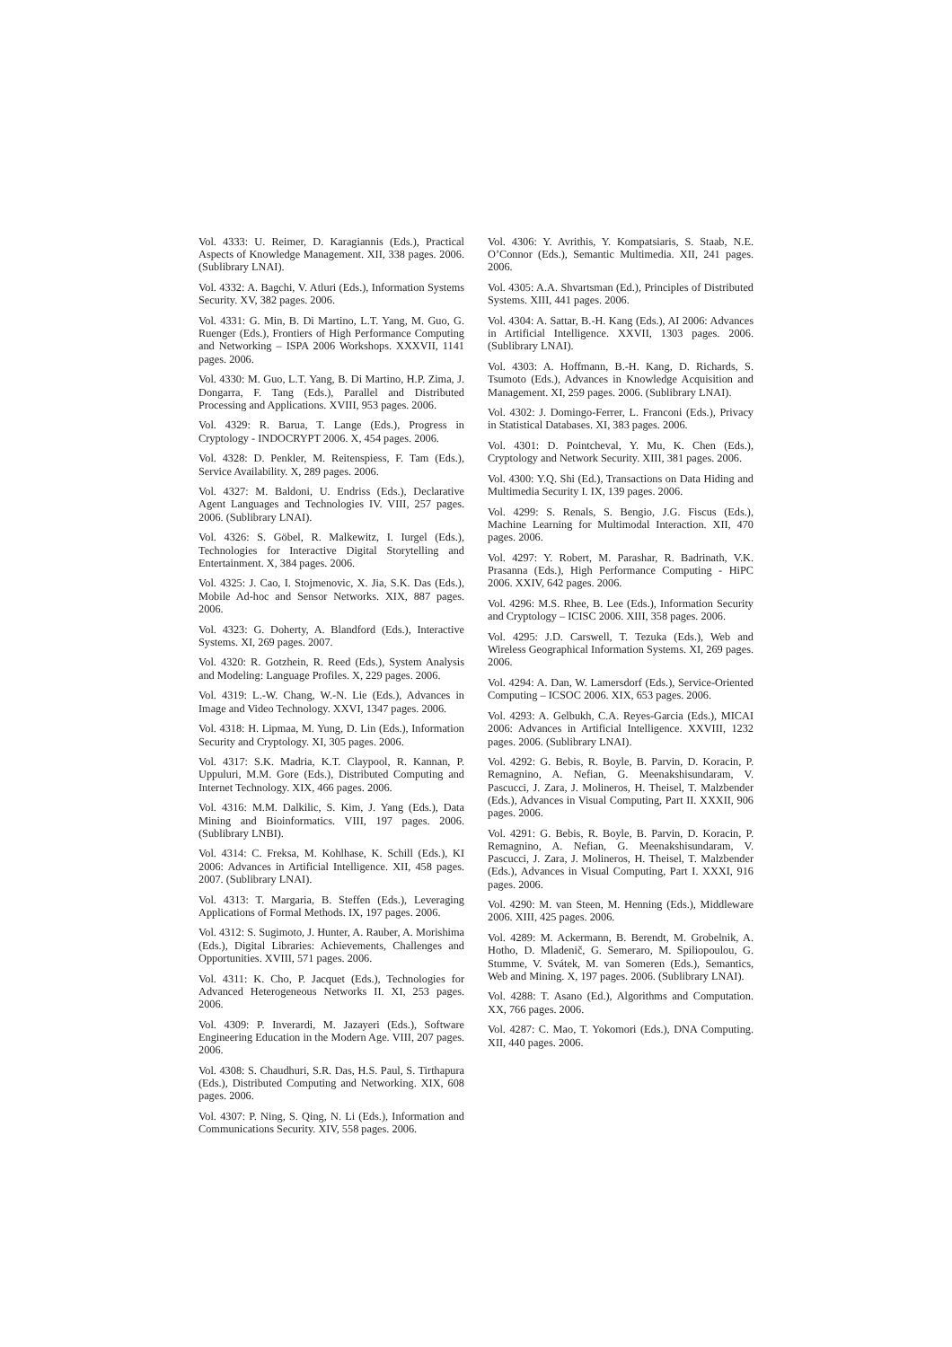Vol. 4333: U. Reimer, D. Karagiannis (Eds.), Practical Aspects of Knowledge Management. XII, 338 pages. 2006. (Sublibrary LNAI).
Vol. 4332: A. Bagchi, V. Atluri (Eds.), Information Systems Security. XV, 382 pages. 2006.
Vol. 4331: G. Min, B. Di Martino, L.T. Yang, M. Guo, G. Ruenger (Eds.), Frontiers of High Performance Computing and Networking – ISPA 2006 Workshops. XXXVII, 1141 pages. 2006.
Vol. 4330: M. Guo, L.T. Yang, B. Di Martino, H.P. Zima, J. Dongarra, F. Tang (Eds.), Parallel and Distributed Processing and Applications. XVIII, 953 pages. 2006.
Vol. 4329: R. Barua, T. Lange (Eds.), Progress in Cryptology - INDOCRYPT 2006. X, 454 pages. 2006.
Vol. 4328: D. Penkler, M. Reitenspiess, F. Tam (Eds.), Service Availability. X, 289 pages. 2006.
Vol. 4327: M. Baldoni, U. Endriss (Eds.), Declarative Agent Languages and Technologies IV. VIII, 257 pages. 2006. (Sublibrary LNAI).
Vol. 4326: S. Göbel, R. Malkewitz, I. Iurgel (Eds.), Technologies for Interactive Digital Storytelling and Entertainment. X, 384 pages. 2006.
Vol. 4325: J. Cao, I. Stojmenovic, X. Jia, S.K. Das (Eds.), Mobile Ad-hoc and Sensor Networks. XIX, 887 pages. 2006.
Vol. 4323: G. Doherty, A. Blandford (Eds.), Interactive Systems. XI, 269 pages. 2007.
Vol. 4320: R. Gotzhein, R. Reed (Eds.), System Analysis and Modeling: Language Profiles. X, 229 pages. 2006.
Vol. 4319: L.-W. Chang, W.-N. Lie (Eds.), Advances in Image and Video Technology. XXVI, 1347 pages. 2006.
Vol. 4318: H. Lipmaa, M. Yung, D. Lin (Eds.), Information Security and Cryptology. XI, 305 pages. 2006.
Vol. 4317: S.K. Madria, K.T. Claypool, R. Kannan, P. Uppuluri, M.M. Gore (Eds.), Distributed Computing and Internet Technology. XIX, 466 pages. 2006.
Vol. 4316: M.M. Dalkilic, S. Kim, J. Yang (Eds.), Data Mining and Bioinformatics. VIII, 197 pages. 2006. (Sublibrary LNBI).
Vol. 4314: C. Freksa, M. Kohlhase, K. Schill (Eds.), KI 2006: Advances in Artificial Intelligence. XII, 458 pages. 2007. (Sublibrary LNAI).
Vol. 4313: T. Margaria, B. Steffen (Eds.), Leveraging Applications of Formal Methods. IX, 197 pages. 2006.
Vol. 4312: S. Sugimoto, J. Hunter, A. Rauber, A. Morishima (Eds.), Digital Libraries: Achievements, Challenges and Opportunities. XVIII, 571 pages. 2006.
Vol. 4311: K. Cho, P. Jacquet (Eds.), Technologies for Advanced Heterogeneous Networks II. XI, 253 pages. 2006.
Vol. 4309: P. Inverardi, M. Jazayeri (Eds.), Software Engineering Education in the Modern Age. VIII, 207 pages. 2006.
Vol. 4308: S. Chaudhuri, S.R. Das, H.S. Paul, S. Tirthapura (Eds.), Distributed Computing and Networking. XIX, 608 pages. 2006.
Vol. 4307: P. Ning, S. Qing, N. Li (Eds.), Information and Communications Security. XIV, 558 pages. 2006.
Vol. 4306: Y. Avrithis, Y. Kompatsiaris, S. Staab, N.E. O’Connor (Eds.), Semantic Multimedia. XII, 241 pages. 2006.
Vol. 4305: A.A. Shvartsman (Ed.), Principles of Distributed Systems. XIII, 441 pages. 2006.
Vol. 4304: A. Sattar, B.-H. Kang (Eds.), AI 2006: Advances in Artificial Intelligence. XXVII, 1303 pages. 2006. (Sublibrary LNAI).
Vol. 4303: A. Hoffmann, B.-H. Kang, D. Richards, S. Tsumoto (Eds.), Advances in Knowledge Acquisition and Management. XI, 259 pages. 2006. (Sublibrary LNAI).
Vol. 4302: J. Domingo-Ferrer, L. Franconi (Eds.), Privacy in Statistical Databases. XI, 383 pages. 2006.
Vol. 4301: D. Pointcheval, Y. Mu, K. Chen (Eds.), Cryptology and Network Security. XIII, 381 pages. 2006.
Vol. 4300: Y.Q. Shi (Ed.), Transactions on Data Hiding and Multimedia Security I. IX, 139 pages. 2006.
Vol. 4299: S. Renals, S. Bengio, J.G. Fiscus (Eds.), Machine Learning for Multimodal Interaction. XII, 470 pages. 2006.
Vol. 4297: Y. Robert, M. Parashar, R. Badrinath, V.K. Prasanna (Eds.), High Performance Computing - HiPC 2006. XXIV, 642 pages. 2006.
Vol. 4296: M.S. Rhee, B. Lee (Eds.), Information Security and Cryptology – ICISC 2006. XIII, 358 pages. 2006.
Vol. 4295: J.D. Carswell, T. Tezuka (Eds.), Web and Wireless Geographical Information Systems. XI, 269 pages. 2006.
Vol. 4294: A. Dan, W. Lamersdorf (Eds.), Service-Oriented Computing – ICSOC 2006. XIX, 653 pages. 2006.
Vol. 4293: A. Gelbukh, C.A. Reyes-Garcia (Eds.), MICAI 2006: Advances in Artificial Intelligence. XXVIII, 1232 pages. 2006. (Sublibrary LNAI).
Vol. 4292: G. Bebis, R. Boyle, B. Parvin, D. Koracin, P. Remagnino, A. Nefian, G. Meenakshisundaram, V. Pascucci, J. Zara, J. Molineros, H. Theisel, T. Malzbender (Eds.), Advances in Visual Computing, Part II. XXXII, 906 pages. 2006.
Vol. 4291: G. Bebis, R. Boyle, B. Parvin, D. Koracin, P. Remagnino, A. Nefian, G. Meenakshisundaram, V. Pascucci, J. Zara, J. Molineros, H. Theisel, T. Malzbender (Eds.), Advances in Visual Computing, Part I. XXXI, 916 pages. 2006.
Vol. 4290: M. van Steen, M. Henning (Eds.), Middleware 2006. XIII, 425 pages. 2006.
Vol. 4289: M. Ackermann, B. Berendt, M. Grobelnik, A. Hotho, D. Mladenič, G. Semeraro, M. Spiliopoulou, G. Stumme, V. Svátek, M. van Someren (Eds.), Semantics, Web and Mining. X, 197 pages. 2006. (Sublibrary LNAI).
Vol. 4288: T. Asano (Ed.), Algorithms and Computation. XX, 766 pages. 2006.
Vol. 4287: C. Mao, T. Yokomori (Eds.), DNA Computing. XII, 440 pages. 2006.